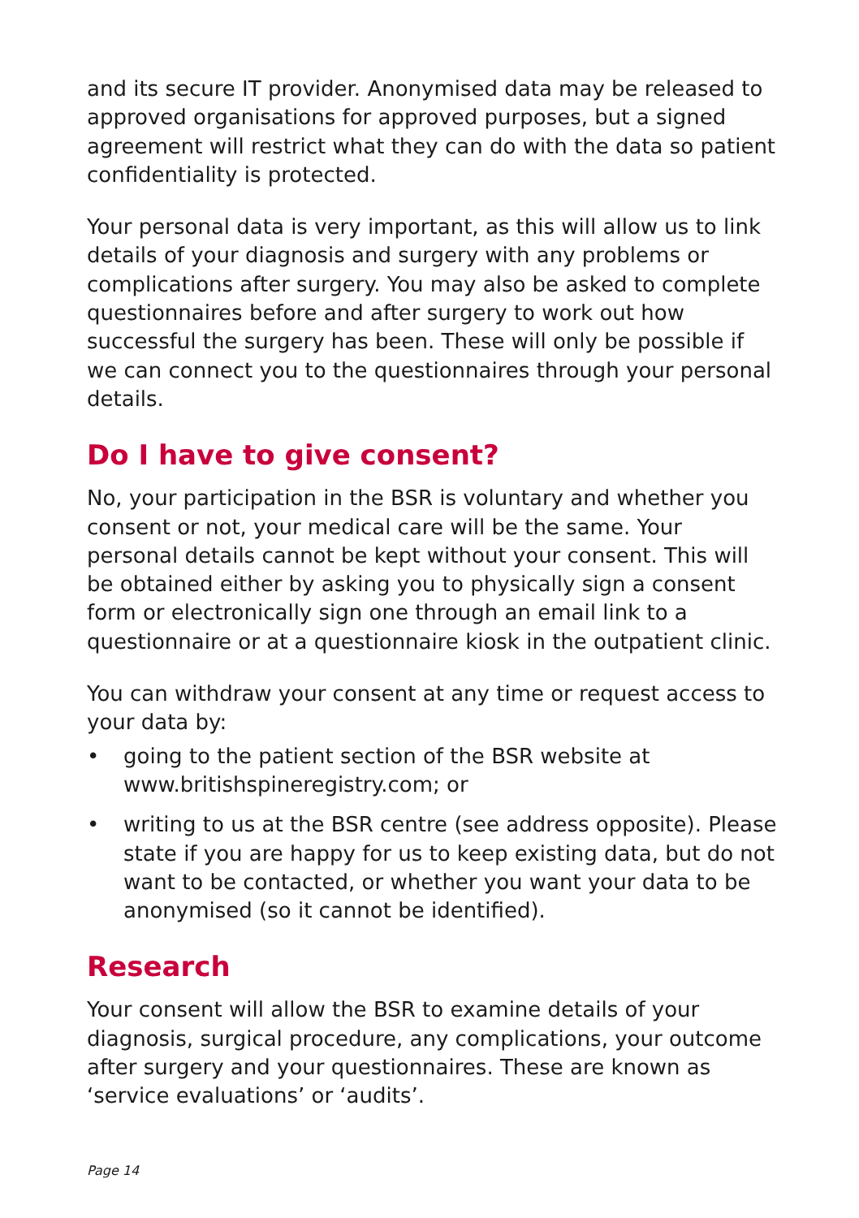and its secure IT provider. Anonymised data may be released to approved organisations for approved purposes, but a signed agreement will restrict what they can do with the data so patient confidentiality is protected.
Your personal data is very important, as this will allow us to link details of your diagnosis and surgery with any problems or complications after surgery. You may also be asked to complete questionnaires before and after surgery to work out how successful the surgery has been. These will only be possible if we can connect you to the questionnaires through your personal details.
Do I have to give consent?
No, your participation in the BSR is voluntary and whether you consent or not, your medical care will be the same. Your personal details cannot be kept without your consent. This will be obtained either by asking you to physically sign a consent form or electronically sign one through an email link to a questionnaire or at a questionnaire kiosk in the outpatient clinic.
You can withdraw your consent at any time or request access to your data by:
• going to the patient section of the BSR website at www.britishspineregistry.com; or
• writing to us at the BSR centre (see address opposite). Please state if you are happy for us to keep existing data, but do not want to be contacted, or whether you want your data to be anonymised (so it cannot be identified).
Research
Your consent will allow the BSR to examine details of your diagnosis, surgical procedure, any complications, your outcome after surgery and your questionnaires. These are known as ‘service evaluations’ or ‘audits’.
Page 14